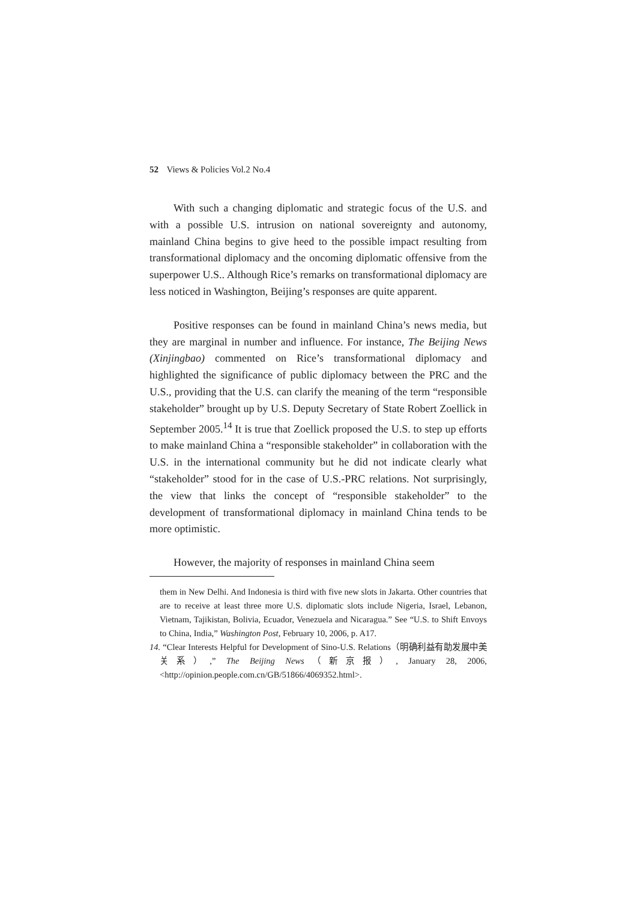52 Views & Policies Vol.2 No.4
With such a changing diplomatic and strategic focus of the U.S. and with a possible U.S. intrusion on national sovereignty and autonomy, mainland China begins to give heed to the possible impact resulting from transformational diplomacy and the oncoming diplomatic offensive from the superpower U.S.. Although Rice’s remarks on transformational diplomacy are less noticed in Washington, Beijing’s responses are quite apparent.
Positive responses can be found in mainland China’s news media, but they are marginal in number and influence. For instance, The Beijing News (Xinjingbao) commented on Rice’s transformational diplomacy and highlighted the significance of public diplomacy between the PRC and the U.S., providing that the U.S. can clarify the meaning of the term “responsible stakeholder” brought up by U.S. Deputy Secretary of State Robert Zoellick in September 2005.<sup>14</sup> It is true that Zoellick proposed the U.S. to step up efforts to make mainland China a “responsible stakeholder” in collaboration with the U.S. in the international community but he did not indicate clearly what “stakeholder” stood for in the case of U.S.-PRC relations. Not surprisingly, the view that links the concept of “responsible stakeholder” to the development of transformational diplomacy in mainland China tends to be more optimistic.
However, the majority of responses in mainland China seem
them in New Delhi. And Indonesia is third with five new slots in Jakarta. Other countries that are to receive at least three more U.S. diplomatic slots include Nigeria, Israel, Lebanon, Vietnam, Tajikistan, Bolivia, Ecuador, Venezuela and Nicaragua.” See “U.S. to Shift Envoys to China, India,” Washington Post, February 10, 2006, p. A17.
14. “Clear Interests Helpful for Development of Sino-U.S. Relations（明确利益有助发展中美关系）,” The Beijing News（新京报）, January 28, 2006, <http://opinion.people.com.cn/GB/51866/4069352.html>.